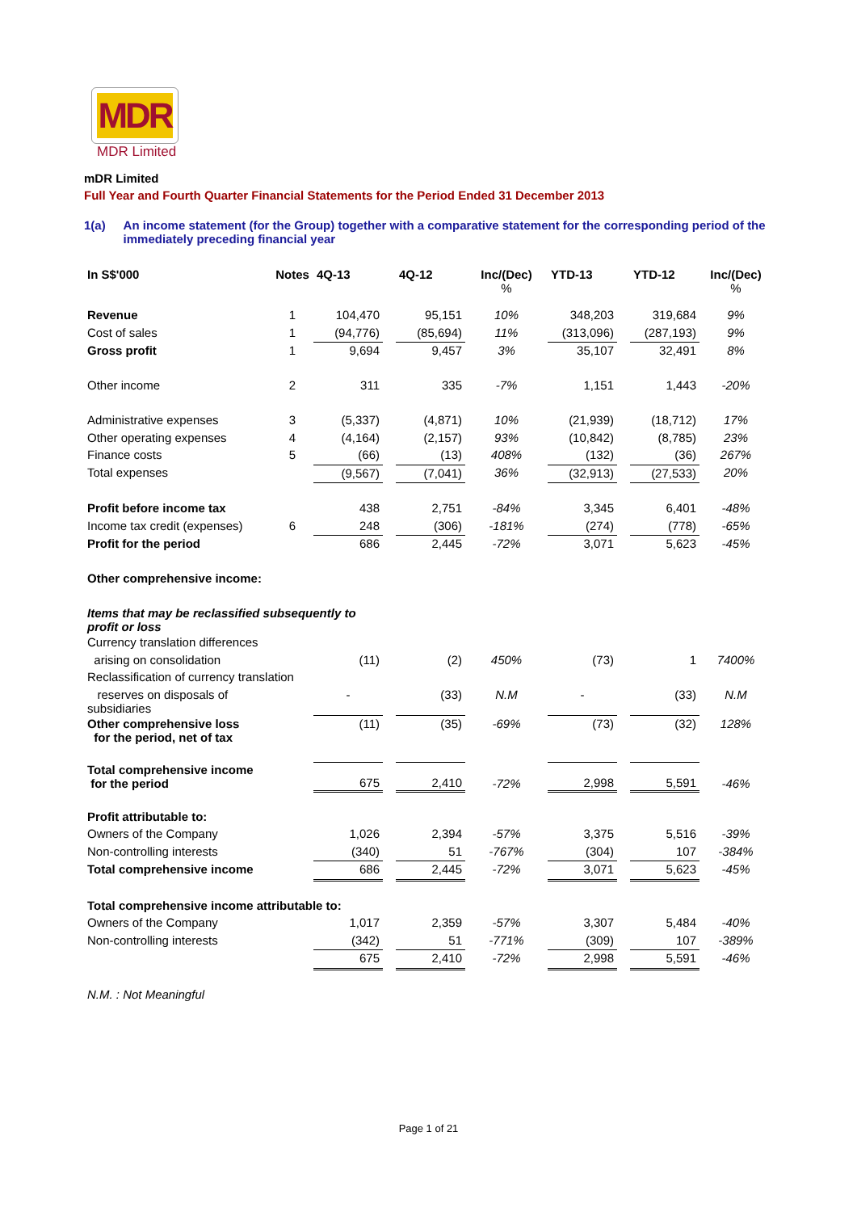MDR
MDR Limited
mDR Limited
Full Year and Fourth Quarter Financial Statements for the Period Ended 31 December 2013
1(a) An income statement (for the Group) together with a comparative statement for the corresponding period of the immediately preceding financial year
| In S$'000 | Notes | 4Q-13 | | 4Q-12 | Inc/(Dec) % | YTD-13 | | YTD-12 | Inc/(Dec) % |
| --- | --- | --- | --- | --- | --- | --- | --- | --- | --- |
| Revenue | 1 | 104,470 | | 95,151 | 10% | 348,203 | | 319,684 | 9% |
| Cost of sales | 1 | (94,776) | | (85,694) | 11% | (313,096) | | (287,193) | 9% |
| Gross profit | 1 | 9,694 | | 9,457 | 3% | 35,107 | | 32,491 | 8% |
| Other income | 2 | 311 | | 335 | -7% | 1,151 | | 1,443 | -20% |
| Administrative expenses | 3 | (5,337) | | (4,871) | 10% | (21,939) | | (18,712) | 17% |
| Other operating expenses | 4 | (4,164) | | (2,157) | 93% | (10,842) | | (8,785) | 23% |
| Finance costs | 5 | (66) | | (13) | 408% | (132) | | (36) | 267% |
| Total expenses | | (9,567) | | (7,041) | 36% | (32,913) | | (27,533) | 20% |
| Profit before income tax | | 438 | | 2,751 | -84% | 3,345 | | 6,401 | -48% |
| Income tax credit (expenses) | 6 | 248 | | (306) | -181% | (274) | | (778) | -65% |
| Profit for the period | | 686 | | 2,445 | -72% | 3,071 | | 5,623 | -45% |
| Other comprehensive income: | | | | | | | | | |
| Items that may be reclassified subsequently to profit or loss | | | | | | | | | |
| Currency translation differences | | | | | | | | | |
| arising on consolidation | | (11) | | (2) | 450% | (73) | | 1 | 7400% |
| Reclassification of currency translation | | | | | | | | | |
| reserves on disposals of subsidiaries | | - | | (33) | N.M | - | | (33) | N.M |
| Other comprehensive loss for the period, net of tax | | (11) | | (35) | -69% | (73) | | (32) | 128% |
| Total comprehensive income for the period | | 675 | | 2,410 | -72% | 2,998 | | 5,591 | -46% |
| Profit attributable to: | | | | | | | | | |
| Owners of the Company | | 1,026 | | 2,394 | -57% | 3,375 | | 5,516 | -39% |
| Non-controlling interests | | (340) | | 51 | -767% | (304) | | 107 | -384% |
| Total comprehensive income | | 686 | | 2,445 | -72% | 3,071 | | 5,623 | -45% |
| Total comprehensive income attributable to: | | | | | | | | | |
| Owners of the Company | | 1,017 | | 2,359 | -57% | 3,307 | | 5,484 | -40% |
| Non-controlling interests | | (342) | | 51 | -771% | (309) | | 107 | -389% |
| | | 675 | | 2,410 | -72% | 2,998 | | 5,591 | -46% |
| N.M. : Not Meaningful | | | | | | | | | |
Page 1 of 21